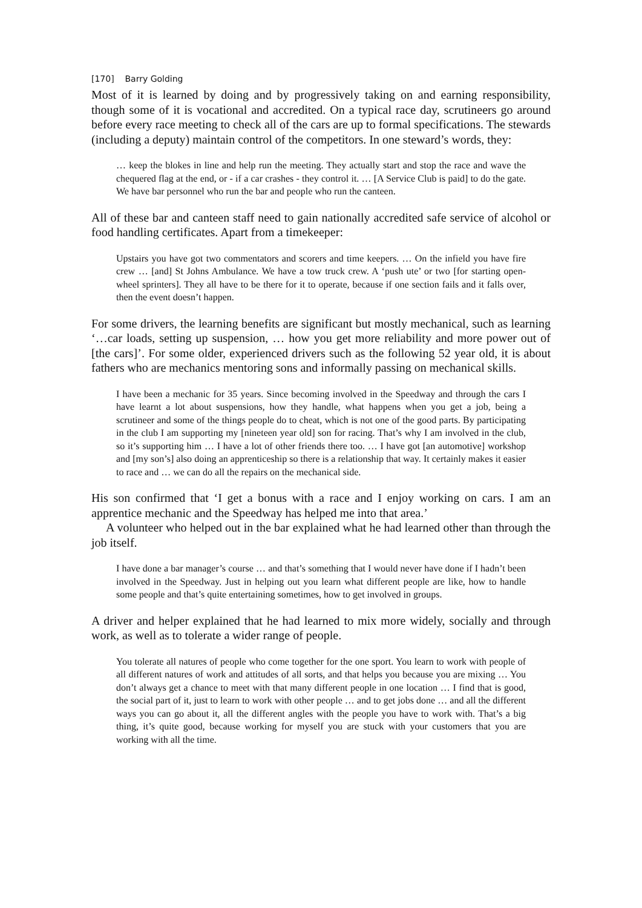[170] Barry Golding
Most of it is learned by doing and by progressively taking on and earning responsibility, though some of it is vocational and accredited. On a typical race day, scrutineers go around before every race meeting to check all of the cars are up to formal specifications. The stewards (including a deputy) maintain control of the competitors. In one steward’s words, they:
… keep the blokes in line and help run the meeting. They actually start and stop the race and wave the chequered flag at the end, or - if a car crashes - they control it. … [A Service Club is paid] to do the gate. We have bar personnel who run the bar and people who run the canteen.
All of these bar and canteen staff need to gain nationally accredited safe service of alcohol or food handling certificates. Apart from a timekeeper:
Upstairs you have got two commentators and scorers and time keepers. … On the infield you have fire crew … [and] St Johns Ambulance. We have a tow truck crew. A ‘push ute’ or two [for starting open-wheel sprinters]. They all have to be there for it to operate, because if one section fails and it falls over, then the event doesn’t happen.
For some drivers, the learning benefits are significant but mostly mechanical, such as learning ‘…car loads, setting up suspension, … how you get more reliability and more power out of [the cars]’. For some older, experienced drivers such as the following 52 year old, it is about fathers who are mechanics mentoring sons and informally passing on mechanical skills.
I have been a mechanic for 35 years. Since becoming involved in the Speedway and through the cars I have learnt a lot about suspensions, how they handle, what happens when you get a job, being a scrutineer and some of the things people do to cheat, which is not one of the good parts. By participating in the club I am supporting my [nineteen year old] son for racing. That’s why I am involved in the club, so it’s supporting him … I have a lot of other friends there too. … I have got [an automotive] workshop and [my son’s] also doing an apprenticeship so there is a relationship that way. It certainly makes it easier to race and … we can do all the repairs on the mechanical side.
His son confirmed that ‘I get a bonus with a race and I enjoy working on cars. I am an apprentice mechanic and the Speedway has helped me into that area.’
A volunteer who helped out in the bar explained what he had learned other than through the job itself.
I have done a bar manager’s course … and that’s something that I would never have done if I hadn’t been involved in the Speedway. Just in helping out you learn what different people are like, how to handle some people and that’s quite entertaining sometimes, how to get involved in groups.
A driver and helper explained that he had learned to mix more widely, socially and through work, as well as to tolerate a wider range of people.
You tolerate all natures of people who come together for the one sport. You learn to work with people of all different natures of work and attitudes of all sorts, and that helps you because you are mixing … You don’t always get a chance to meet with that many different people in one location … I find that is good, the social part of it, just to learn to work with other people … and to get jobs done … and all the different ways you can go about it, all the different angles with the people you have to work with. That’s a big thing, it’s quite good, because working for myself you are stuck with your customers that you are working with all the time.